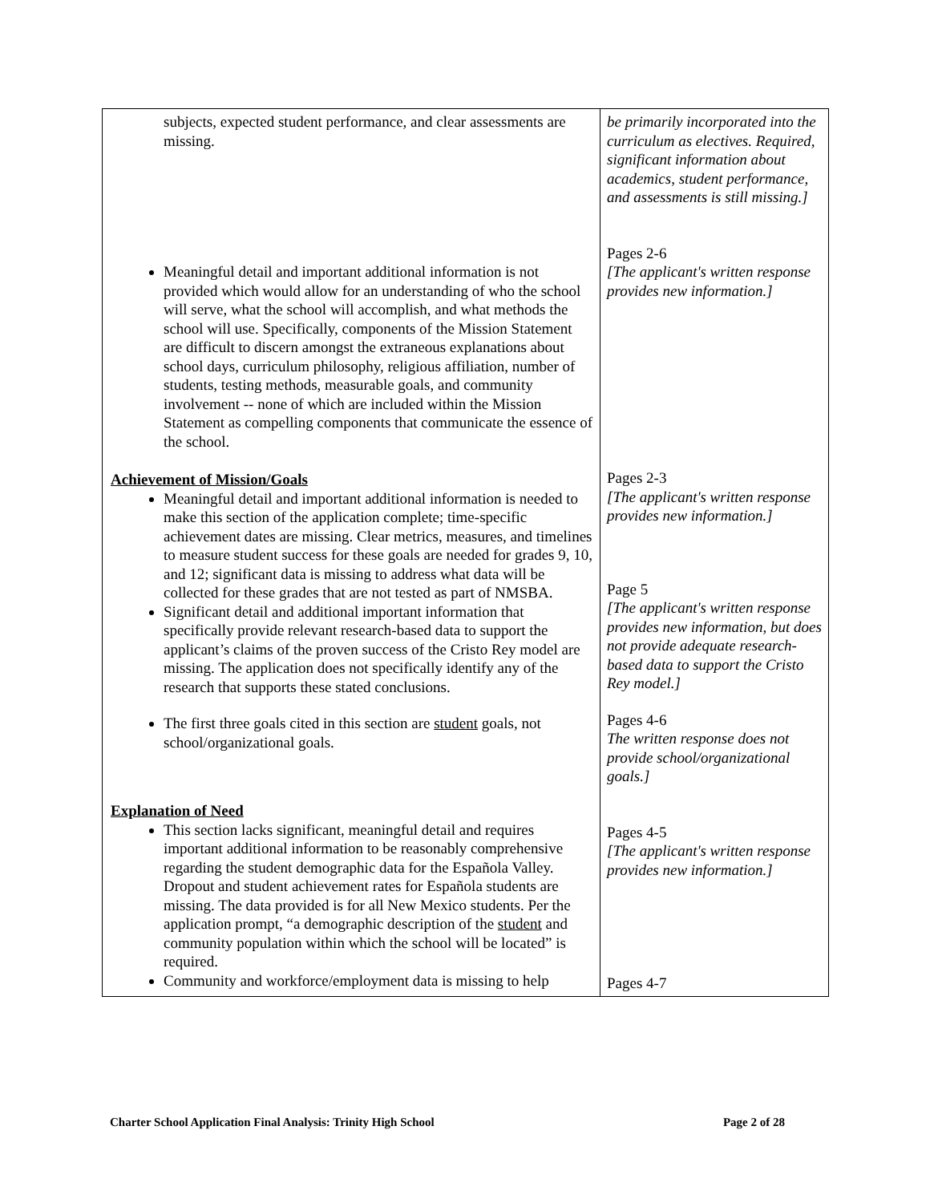| subjects, expected student performance, and clear assessments are missing. Meaningful detail and important additional information is not provided which would allow for an understanding of who the school will serve, what the school will accomplish, and what methods the school will use. Specifically, components of the Mission Statement are difficult to discern amongst the extraneous explanations about school days, curriculum philosophy, religious affiliation, number of students, testing methods, measurable goals, and community involvement -- none of which are included within the Mission Statement as compelling components that communicate the essence of the school. Achievement of Mission/Goals Meaningful detail and important additional information is needed to make this section of the application complete; time-specific achievement dates are missing. Clear metrics, measures, and timelines to measure student success for these goals are needed for grades 9, 10, and 12; significant data is missing to address what data will be collected for these grades that are not tested as part of NMSBA. Significant detail and additional important information that specifically provide relevant research-based data to support the applicant’s claims of the proven success of the Cristo Rey model are missing. The application does not specifically identify any of the research that supports these stated conclusions. The first three goals cited in this section are student goals, not school/organizational goals. Explanation of Need This section lacks significant, meaningful detail and requires important additional information to be reasonably comprehensive regarding the student demographic data for the Española Valley. Dropout and student achievement rates for Española students are missing. The data provided is for all New Mexico students. Per the application prompt, “a demographic description of the student and community population within which the school will be located” is required. Community and workforce/employment data is missing to help | be primarily incorporated into the curriculum as electives. Required, significant information about academics, student performance, and assessments is still missing.] Pages 2-6 [The applicant's written response provides new information.] Pages 2-3 [The applicant's written response provides new information.] Page 5 [The applicant's written response provides new information, but does not provide adequate research-based data to support the Cristo Rey model.] Pages 4-6 The written response does not provide school/organizational goals.] Pages 4-5 [The applicant's written response provides new information.] Pages 4-7 |
Charter School Application Final Analysis: Trinity High School Page 2 of 28